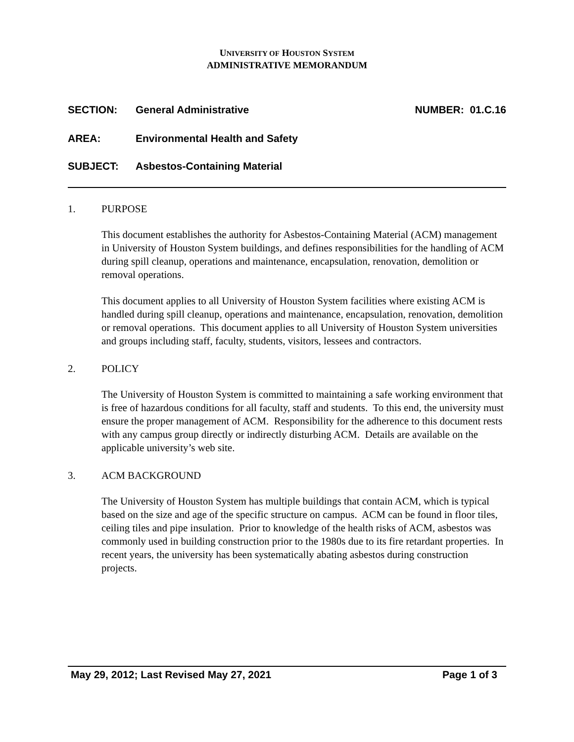UNIVERSITY OF HOUSTON SYSTEM
ADMINISTRATIVE MEMORANDUM
SECTION: General Administrative NUMBER: 01.C.16
AREA: Environmental Health and Safety
SUBJECT: Asbestos-Containing Material
1. PURPOSE
This document establishes the authority for Asbestos-Containing Material (ACM) management in University of Houston System buildings, and defines responsibilities for the handling of ACM during spill cleanup, operations and maintenance, encapsulation, renovation, demolition or removal operations.
This document applies to all University of Houston System facilities where existing ACM is handled during spill cleanup, operations and maintenance, encapsulation, renovation, demolition or removal operations. This document applies to all University of Houston System universities and groups including staff, faculty, students, visitors, lessees and contractors.
2. POLICY
The University of Houston System is committed to maintaining a safe working environment that is free of hazardous conditions for all faculty, staff and students. To this end, the university must ensure the proper management of ACM. Responsibility for the adherence to this document rests with any campus group directly or indirectly disturbing ACM. Details are available on the applicable university’s web site.
3. ACM BACKGROUND
The University of Houston System has multiple buildings that contain ACM, which is typical based on the size and age of the specific structure on campus. ACM can be found in floor tiles, ceiling tiles and pipe insulation. Prior to knowledge of the health risks of ACM, asbestos was commonly used in building construction prior to the 1980s due to its fire retardant properties. In recent years, the university has been systematically abating asbestos during construction projects.
May 29, 2012; Last Revised May 27, 2021 Page 1 of 3